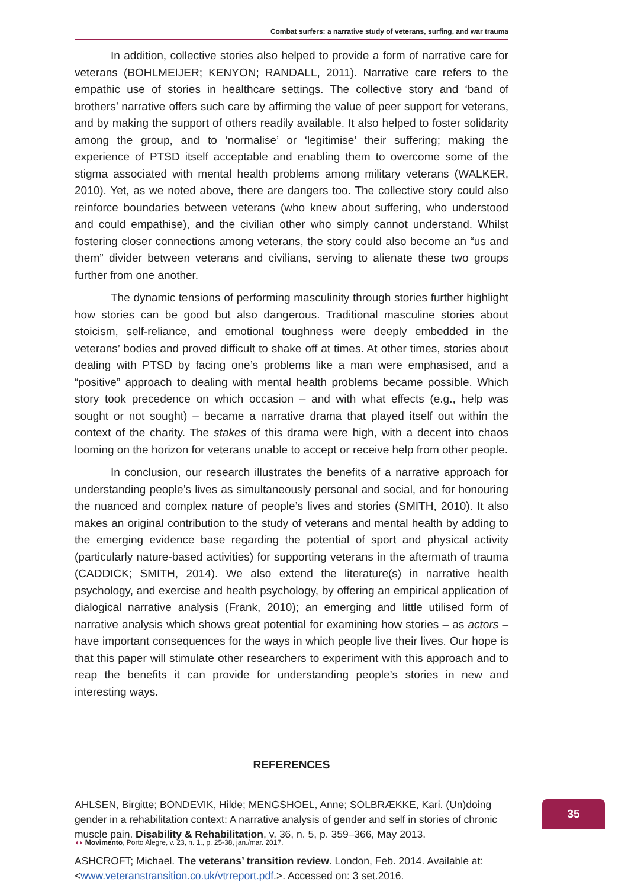Combat surfers: a narrative study of veterans, surfing, and war trauma
In addition, collective stories also helped to provide a form of narrative care for veterans (BOHLMEIJER; KENYON; RANDALL, 2011). Narrative care refers to the empathic use of stories in healthcare settings. The collective story and ‘band of brothers’ narrative offers such care by affirming the value of peer support for veterans, and by making the support of others readily available. It also helped to foster solidarity among the group, and to ‘normalise’ or ‘legitimise’ their suffering; making the experience of PTSD itself acceptable and enabling them to overcome some of the stigma associated with mental health problems among military veterans (WALKER, 2010). Yet, as we noted above, there are dangers too. The collective story could also reinforce boundaries between veterans (who knew about suffering, who understood and could empathise), and the civilian other who simply cannot understand. Whilst fostering closer connections among veterans, the story could also become an “us and them” divider between veterans and civilians, serving to alienate these two groups further from one another.
The dynamic tensions of performing masculinity through stories further highlight how stories can be good but also dangerous. Traditional masculine stories about stoicism, self-reliance, and emotional toughness were deeply embedded in the veterans’ bodies and proved difficult to shake off at times. At other times, stories about dealing with PTSD by facing one’s problems like a man were emphasised, and a “positive” approach to dealing with mental health problems became possible. Which story took precedence on which occasion – and with what effects (e.g., help was sought or not sought) – became a narrative drama that played itself out within the context of the charity. The stakes of this drama were high, with a decent into chaos looming on the horizon for veterans unable to accept or receive help from other people.
In conclusion, our research illustrates the benefits of a narrative approach for understanding people’s lives as simultaneously personal and social, and for honouring the nuanced and complex nature of people’s lives and stories (SMITH, 2010). It also makes an original contribution to the study of veterans and mental health by adding to the emerging evidence base regarding the potential of sport and physical activity (particularly nature-based activities) for supporting veterans in the aftermath of trauma (CADDICK; SMITH, 2014). We also extend the literature(s) in narrative health psychology, and exercise and health psychology, by offering an empirical application of dialogical narrative analysis (Frank, 2010); an emerging and little utilised form of narrative analysis which shows great potential for examining how stories – as actors – have important consequences for the ways in which people live their lives. Our hope is that this paper will stimulate other researchers to experiment with this approach and to reap the benefits it can provide for understanding people’s stories in new and interesting ways.
REFERENCES
AHLSEN, Birgitte; BONDEVIK, Hilde; MENGSHOEL, Anne; SOLBRÆKKE, Kari. (Un)doing gender in a rehabilitation context: A narrative analysis of gender and self in stories of chronic muscle pain. Disability & Rehabilitation, v. 36, n. 5, p. 359–366, May 2013.
ASHCROFT; Michael. The veterans’ transition review. London, Feb. 2014. Available at: <www.veteranstransition.co.uk/vtrreport.pdf.>. Accessed on: 3 set.2016.
35
◖◗ Movimento, Porto Alegre, v. 23, n. 1., p. 25-38, jan./mar. 2017.